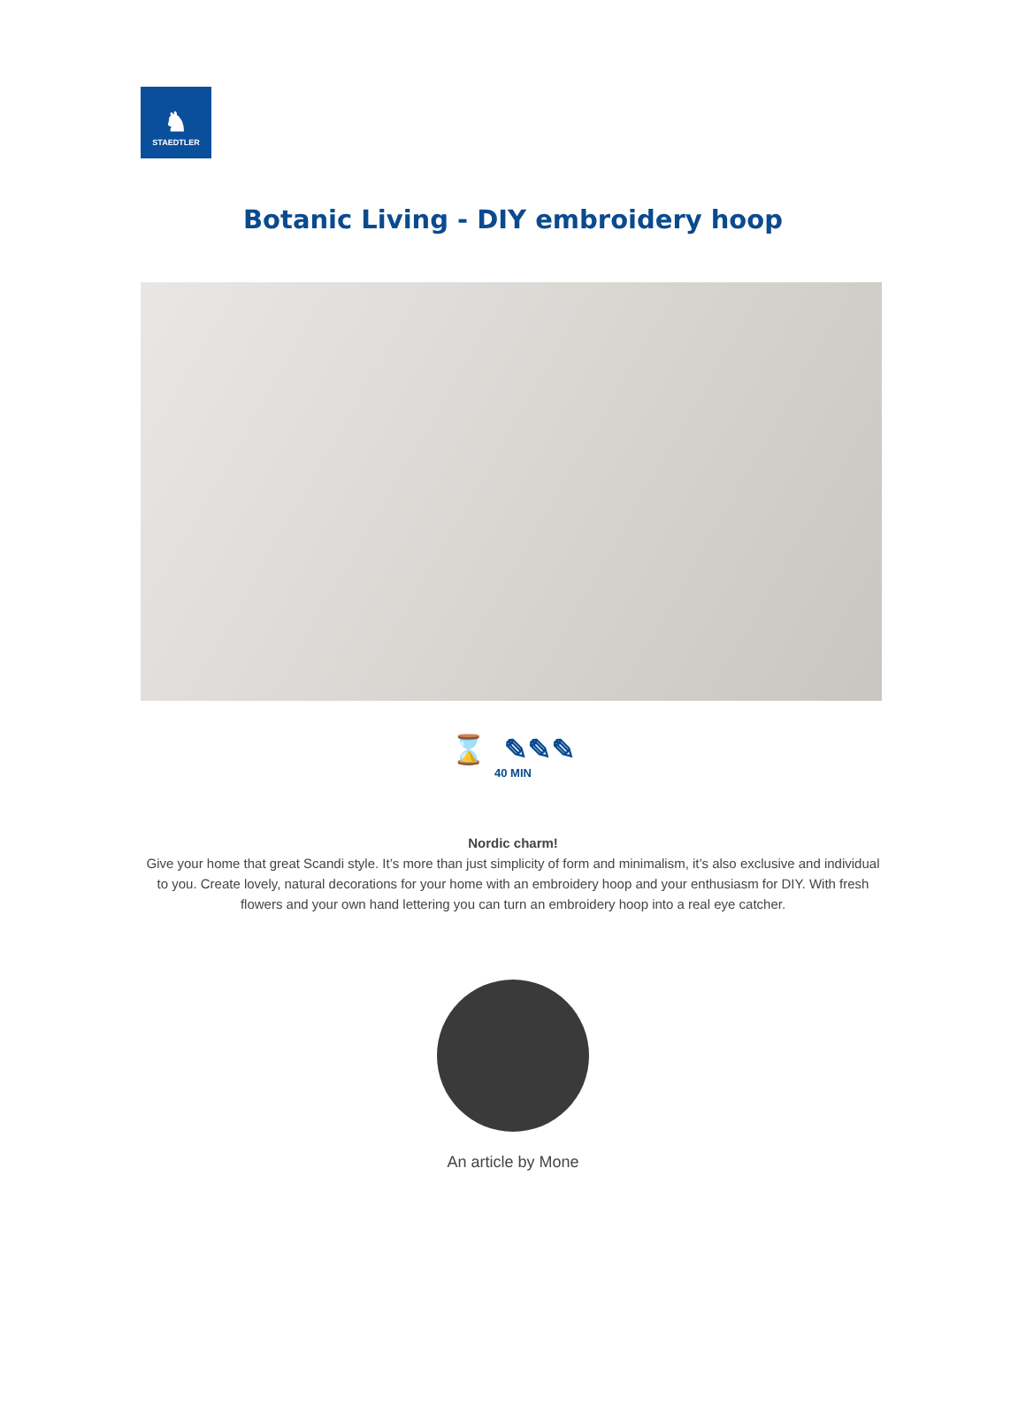♞
STAEDTLER
Botanic Living - DIY embroidery hoop
⌛ ✎✎✎
40 MIN
Nordic charm!
Give your home that great Scandi style. It’s more than just simplicity of form and minimalism, it’s also exclusive and individual to you. Create lovely, natural decorations for your home with an embroidery hoop and your enthusiasm for DIY. With fresh flowers and your own hand lettering you can turn an embroidery hoop into a real eye catcher.
An article by Mone